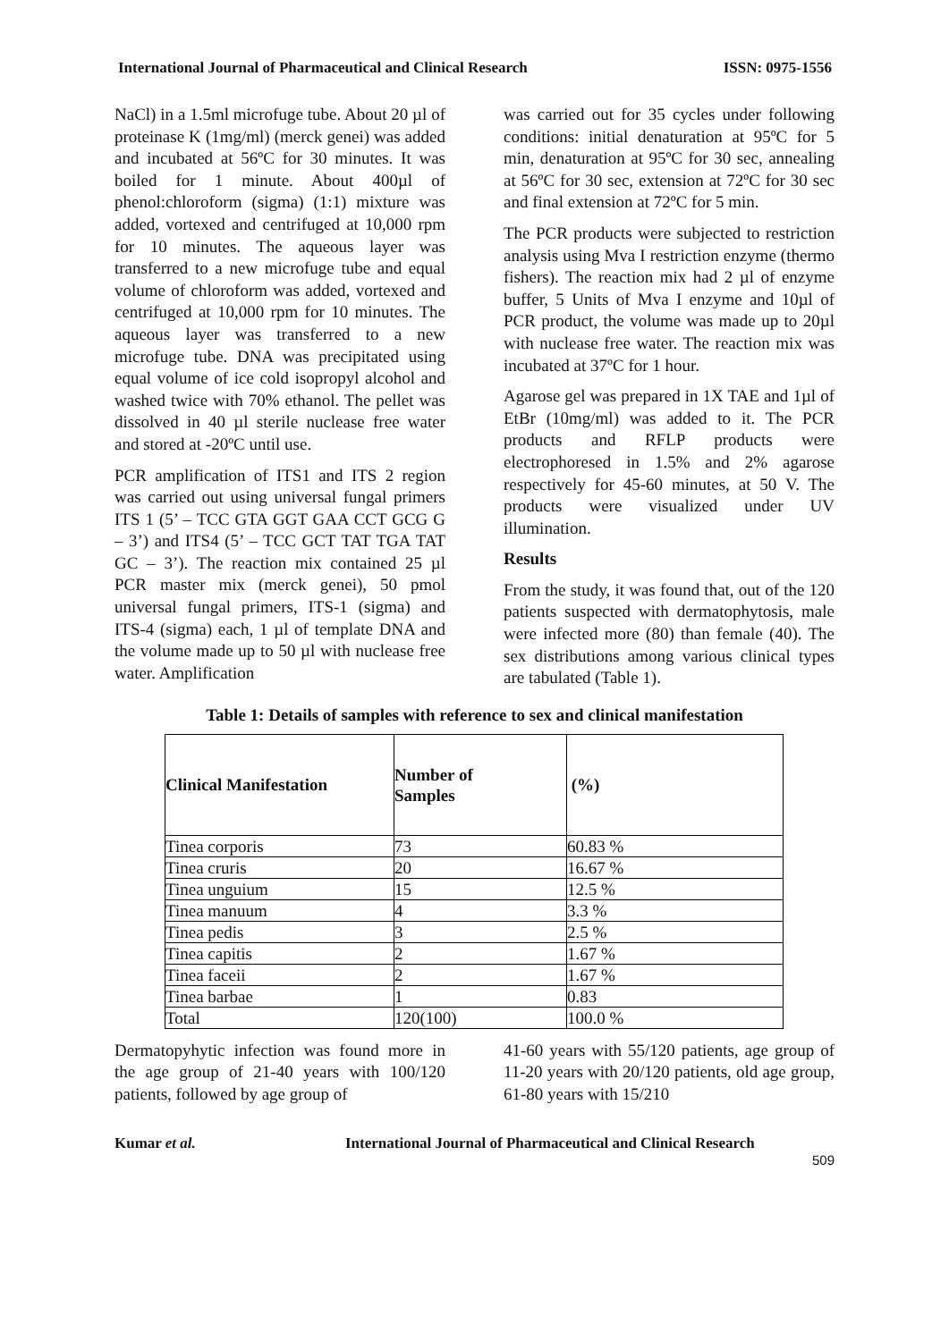International Journal of Pharmaceutical and Clinical Research ISSN: 0975-1556
NaCl) in a 1.5ml microfuge tube. About 20 µl of proteinase K (1mg/ml) (merck genei) was added and incubated at 56ºC for 30 minutes. It was boiled for 1 minute. About 400µl of phenol:chloroform (sigma) (1:1) mixture was added, vortexed and centrifuged at 10,000 rpm for 10 minutes. The aqueous layer was transferred to a new microfuge tube and equal volume of chloroform was added, vortexed and centrifuged at 10,000 rpm for 10 minutes. The aqueous layer was transferred to a new microfuge tube. DNA was precipitated using equal volume of ice cold isopropyl alcohol and washed twice with 70% ethanol. The pellet was dissolved in 40 µl sterile nuclease free water and stored at -20ºC until use.
PCR amplification of ITS1 and ITS 2 region was carried out using universal fungal primers ITS 1 (5’ – TCC GTA GGT GAA CCT GCG G – 3’) and ITS4 (5’ – TCC GCT TAT TGA TAT GC – 3’). The reaction mix contained 25 µl PCR master mix (merck genei), 50 pmol universal fungal primers, ITS-1 (sigma) and ITS-4 (sigma) each, 1 µl of template DNA and the volume made up to 50 µl with nuclease free water. Amplification
was carried out for 35 cycles under following conditions: initial denaturation at 95ºC for 5 min, denaturation at 95ºC for 30 sec, annealing at 56ºC for 30 sec, extension at 72ºC for 30 sec and final extension at 72ºC for 5 min.
The PCR products were subjected to restriction analysis using Mva I restriction enzyme (thermo fishers). The reaction mix had 2 µl of enzyme buffer, 5 Units of Mva I enzyme and 10µl of PCR product, the volume was made up to 20µl with nuclease free water. The reaction mix was incubated at 37ºC for 1 hour.
Agarose gel was prepared in 1X TAE and 1µl of EtBr (10mg/ml) was added to it. The PCR products and RFLP products were electrophoresed in 1.5% and 2% agarose respectively for 45-60 minutes, at 50 V. The products were visualized under UV illumination.
Results
From the study, it was found that, out of the 120 patients suspected with dermatophytosis, male were infected more (80) than female (40). The sex distributions among various clinical types are tabulated (Table 1).
Table 1: Details of samples with reference to sex and clinical manifestation
| Clinical Manifestation | Number of Samples | (%) |
| --- | --- | --- |
| Tinea corporis | 73 | 60.83 % |
| Tinea cruris | 20 | 16.67 % |
| Tinea unguium | 15 | 12.5 % |
| Tinea manuum | 4 | 3.3 % |
| Tinea pedis | 3 | 2.5 % |
| Tinea capitis | 2 | 1.67 % |
| Tinea faceii | 2 | 1.67 % |
| Tinea barbae | 1 | 0.83 |
| Total | 120(100) | 100.0 % |
Dermatopyhytic infection was found more in the age group of 21-40 years with 100/120 patients, followed by age group of
41-60 years with 55/120 patients, age group of 11-20 years with 20/120 patients, old age group, 61-80 years with 15/210
Kumar et al. International Journal of Pharmaceutical and Clinical Research
509